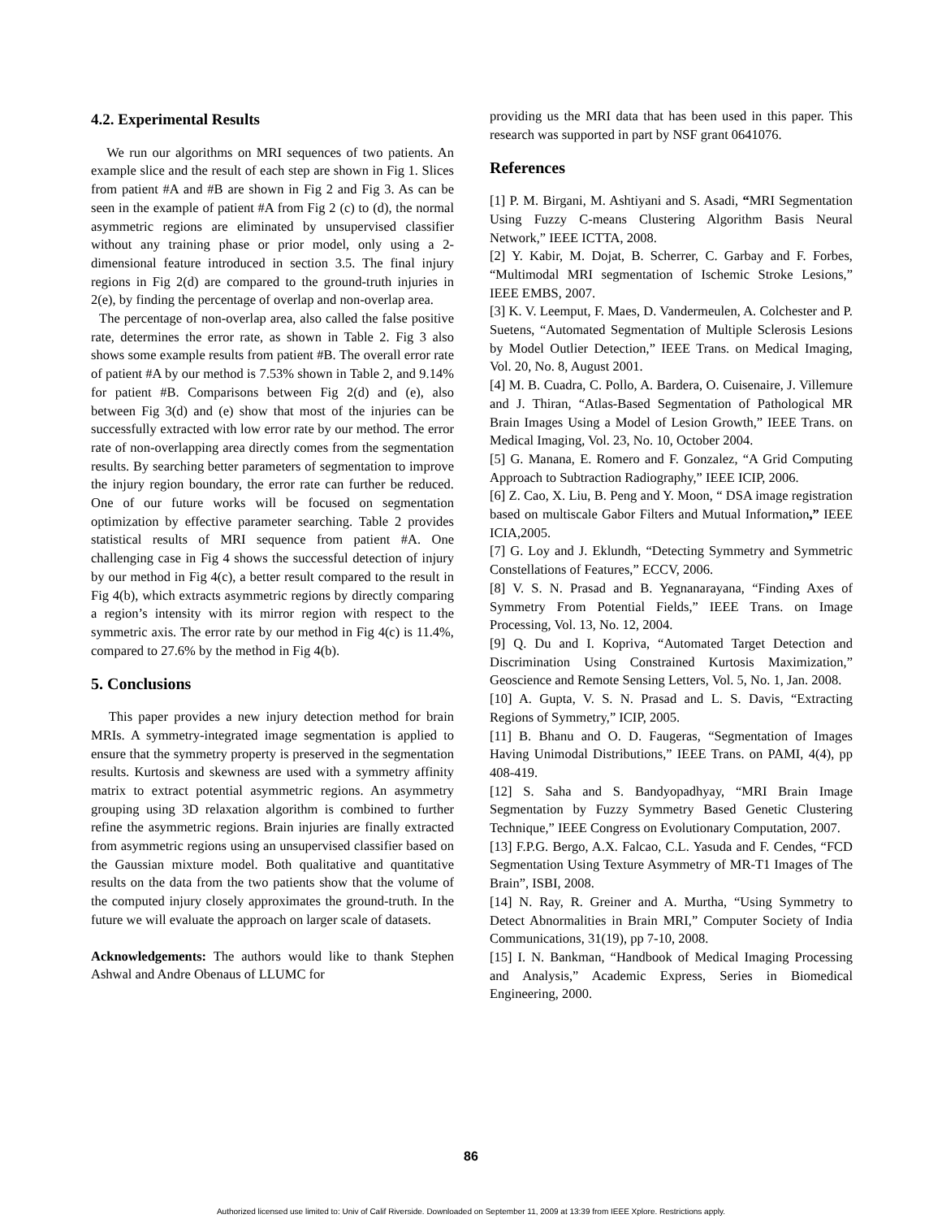4.2. Experimental Results
We run our algorithms on MRI sequences of two patients. An example slice and the result of each step are shown in Fig 1. Slices from patient #A and #B are shown in Fig 2 and Fig 3. As can be seen in the example of patient #A from Fig 2 (c) to (d), the normal asymmetric regions are eliminated by unsupervised classifier without any training phase or prior model, only using a 2-dimensional feature introduced in section 3.5. The final injury regions in Fig 2(d) are compared to the ground-truth injuries in 2(e), by finding the percentage of overlap and non-overlap area.
The percentage of non-overlap area, also called the false positive rate, determines the error rate, as shown in Table 2. Fig 3 also shows some example results from patient #B. The overall error rate of patient #A by our method is 7.53% shown in Table 2, and 9.14% for patient #B. Comparisons between Fig 2(d) and (e), also between Fig 3(d) and (e) show that most of the injuries can be successfully extracted with low error rate by our method. The error rate of non-overlapping area directly comes from the segmentation results. By searching better parameters of segmentation to improve the injury region boundary, the error rate can further be reduced. One of our future works will be focused on segmentation optimization by effective parameter searching. Table 2 provides statistical results of MRI sequence from patient #A. One challenging case in Fig 4 shows the successful detection of injury by our method in Fig 4(c), a better result compared to the result in Fig 4(b), which extracts asymmetric regions by directly comparing a region’s intensity with its mirror region with respect to the symmetric axis. The error rate by our method in Fig 4(c) is 11.4%, compared to 27.6% by the method in Fig 4(b).
5. Conclusions
This paper provides a new injury detection method for brain MRIs. A symmetry-integrated image segmentation is applied to ensure that the symmetry property is preserved in the segmentation results. Kurtosis and skewness are used with a symmetry affinity matrix to extract potential asymmetric regions. An asymmetry grouping using 3D relaxation algorithm is combined to further refine the asymmetric regions. Brain injuries are finally extracted from asymmetric regions using an unsupervised classifier based on the Gaussian mixture model. Both qualitative and quantitative results on the data from the two patients show that the volume of the computed injury closely approximates the ground-truth. In the future we will evaluate the approach on larger scale of datasets.
Acknowledgements: The authors would like to thank Stephen Ashwal and Andre Obenaus of LLUMC for
providing us the MRI data that has been used in this paper. This research was supported in part by NSF grant 0641076.
References
[1] P. M. Birgani, M. Ashtiyani and S. Asadi, “MRI Segmentation Using Fuzzy C-means Clustering Algorithm Basis Neural Network,” IEEE ICTTA, 2008.
[2] Y. Kabir, M. Dojat, B. Scherrer, C. Garbay and F. Forbes, “Multimodal MRI segmentation of Ischemic Stroke Lesions,” IEEE EMBS, 2007.
[3] K. V. Leemput, F. Maes, D. Vandermeulen, A. Colchester and P. Suetens, “Automated Segmentation of Multiple Sclerosis Lesions by Model Outlier Detection,” IEEE Trans. on Medical Imaging, Vol. 20, No. 8, August 2001.
[4] M. B. Cuadra, C. Pollo, A. Bardera, O. Cuisenaire, J. Villemure and J. Thiran, “Atlas-Based Segmentation of Pathological MR Brain Images Using a Model of Lesion Growth,” IEEE Trans. on Medical Imaging, Vol. 23, No. 10, October 2004.
[5] G. Manana, E. Romero and F. Gonzalez, “A Grid Computing Approach to Subtraction Radiography,” IEEE ICIP, 2006.
[6] Z. Cao, X. Liu, B. Peng and Y. Moon, “ DSA image registration based on multiscale Gabor Filters and Mutual Information,” IEEE ICIA,2005.
[7] G. Loy and J. Eklundh, “Detecting Symmetry and Symmetric Constellations of Features,” ECCV, 2006.
[8] V. S. N. Prasad and B. Yegnanarayana, “Finding Axes of Symmetry From Potential Fields,” IEEE Trans. on Image Processing, Vol. 13, No. 12, 2004.
[9] Q. Du and I. Kopriva, “Automated Target Detection and Discrimination Using Constrained Kurtosis Maximization,” Geoscience and Remote Sensing Letters, Vol. 5, No. 1, Jan. 2008.
[10] A. Gupta, V. S. N. Prasad and L. S. Davis, “Extracting Regions of Symmetry,” ICIP, 2005.
[11] B. Bhanu and O. D. Faugeras, “Segmentation of Images Having Unimodal Distributions,” IEEE Trans. on PAMI, 4(4), pp 408-419.
[12] S. Saha and S. Bandyopadhyay, “MRI Brain Image Segmentation by Fuzzy Symmetry Based Genetic Clustering Technique,” IEEE Congress on Evolutionary Computation, 2007.
[13] F.P.G. Bergo, A.X. Falcao, C.L. Yasuda and F. Cendes, “FCD Segmentation Using Texture Asymmetry of MR-T1 Images of The Brain”, ISBI, 2008.
[14] N. Ray, R. Greiner and A. Murtha, “Using Symmetry to Detect Abnormalities in Brain MRI,” Computer Society of India Communications, 31(19), pp 7-10, 2008.
[15] I. N. Bankman, “Handbook of Medical Imaging Processing and Analysis,” Academic Express, Series in Biomedical Engineering, 2000.
86
Authorized licensed use limited to: Univ of Calif Riverside. Downloaded on September 11, 2009 at 13:39 from IEEE Xplore. Restrictions apply.